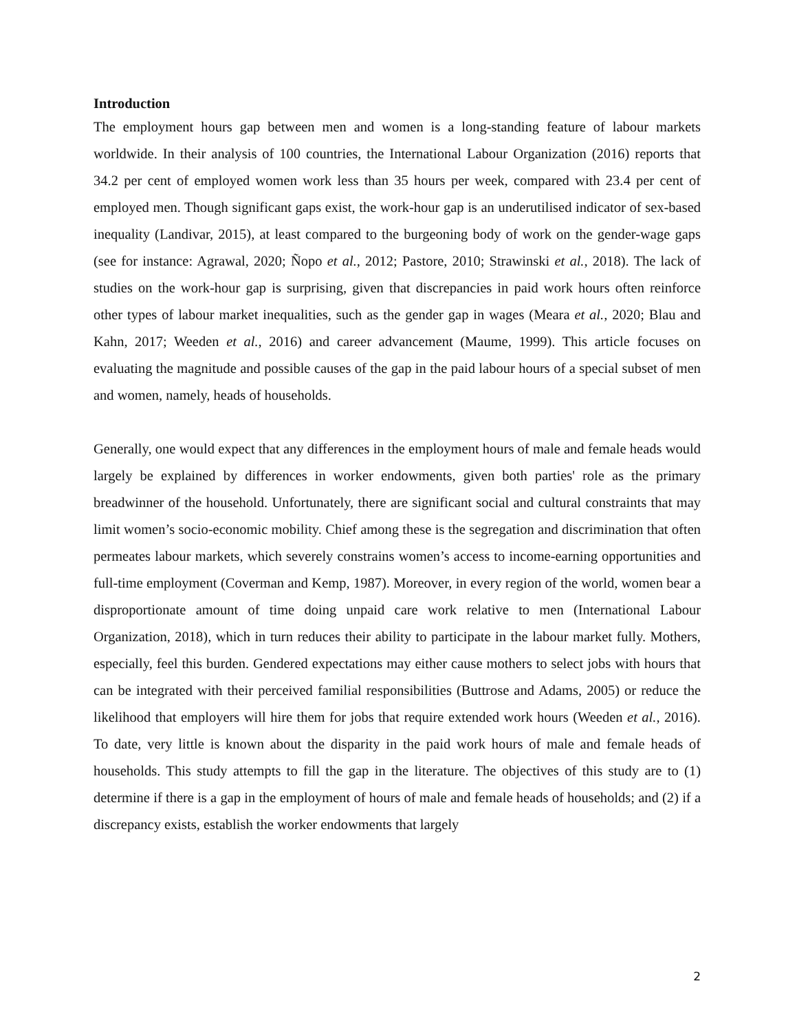Introduction
The employment hours gap between men and women is a long-standing feature of labour markets worldwide. In their analysis of 100 countries, the International Labour Organization (2016) reports that 34.2 per cent of employed women work less than 35 hours per week, compared with 23.4 per cent of employed men. Though significant gaps exist, the work-hour gap is an underutilised indicator of sex-based inequality (Landivar, 2015), at least compared to the burgeoning body of work on the gender-wage gaps (see for instance: Agrawal, 2020; Ñopo et al., 2012; Pastore, 2010; Strawinski et al., 2018). The lack of studies on the work-hour gap is surprising, given that discrepancies in paid work hours often reinforce other types of labour market inequalities, such as the gender gap in wages (Meara et al., 2020; Blau and Kahn, 2017; Weeden et al., 2016) and career advancement (Maume, 1999). This article focuses on evaluating the magnitude and possible causes of the gap in the paid labour hours of a special subset of men and women, namely, heads of households.
Generally, one would expect that any differences in the employment hours of male and female heads would largely be explained by differences in worker endowments, given both parties' role as the primary breadwinner of the household. Unfortunately, there are significant social and cultural constraints that may limit women’s socio-economic mobility. Chief among these is the segregation and discrimination that often permeates labour markets, which severely constrains women’s access to income-earning opportunities and full-time employment (Coverman and Kemp, 1987). Moreover, in every region of the world, women bear a disproportionate amount of time doing unpaid care work relative to men (International Labour Organization, 2018), which in turn reduces their ability to participate in the labour market fully. Mothers, especially, feel this burden. Gendered expectations may either cause mothers to select jobs with hours that can be integrated with their perceived familial responsibilities (Buttrose and Adams, 2005) or reduce the likelihood that employers will hire them for jobs that require extended work hours (Weeden et al., 2016). To date, very little is known about the disparity in the paid work hours of male and female heads of households. This study attempts to fill the gap in the literature. The objectives of this study are to (1) determine if there is a gap in the employment of hours of male and female heads of households; and (2) if a discrepancy exists, establish the worker endowments that largely
2